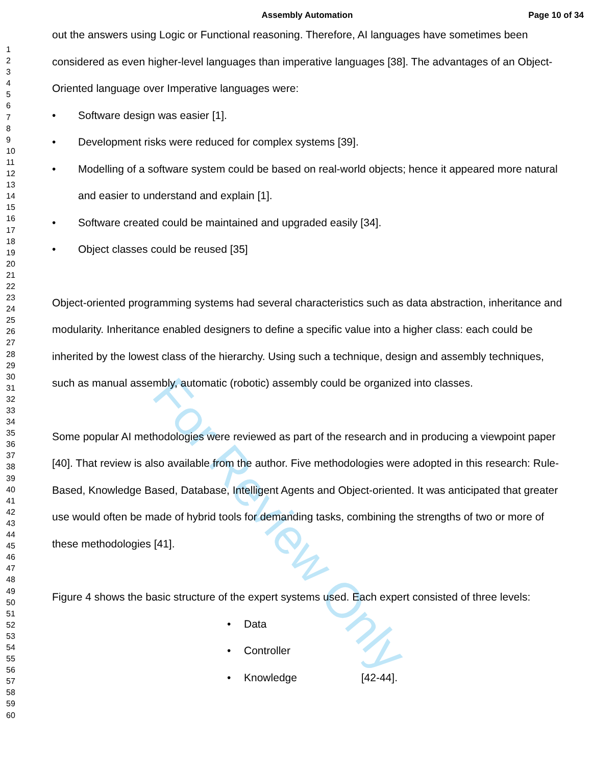For Review Only
Assembly Automation Page 10 of 34
1
2
3
4
5
6
7
8
9
10
11
12
13
14
15
16
17
18
19
20
21
22
23
24
25
26
27
28
29
30
31
32
33
34
35
36
37
38
39
40
41
42
43
44
45
46
47
48
49
50
51
52
53
54
55
56
57
58
59
60
out the answers using Logic or Functional reasoning. Therefore, AI languages have sometimes been considered as even higher-level languages than imperative languages [38]. The advantages of an Object-Oriented language over Imperative languages were:
• Software design was easier [1].
• Development risks were reduced for complex systems [39].
• Modelling of a software system could be based on real-world objects; hence it appeared more natural and easier to understand and explain [1].
• Software created could be maintained and upgraded easily [34].
• Object classes could be reused [35]
Object-oriented programming systems had several characteristics such as data abstraction, inheritance and modularity. Inheritance enabled designers to define a specific value into a higher class: each could be inherited by the lowest class of the hierarchy. Using such a technique, design and assembly techniques, such as manual assembly, automatic (robotic) assembly could be organized into classes.
Some popular AI methodologies were reviewed as part of the research and in producing a viewpoint paper [40]. That review is also available from the author. Five methodologies were adopted in this research: Rule-Based, Knowledge Based, Database, Intelligent Agents and Object-oriented. It was anticipated that greater use would often be made of hybrid tools for demanding tasks, combining the strengths of two or more of these methodologies [41].
Figure 4 shows the basic structure of the expert systems used. Each expert consisted of three levels:
• Data
• Controller
• Knowledge [42-44].